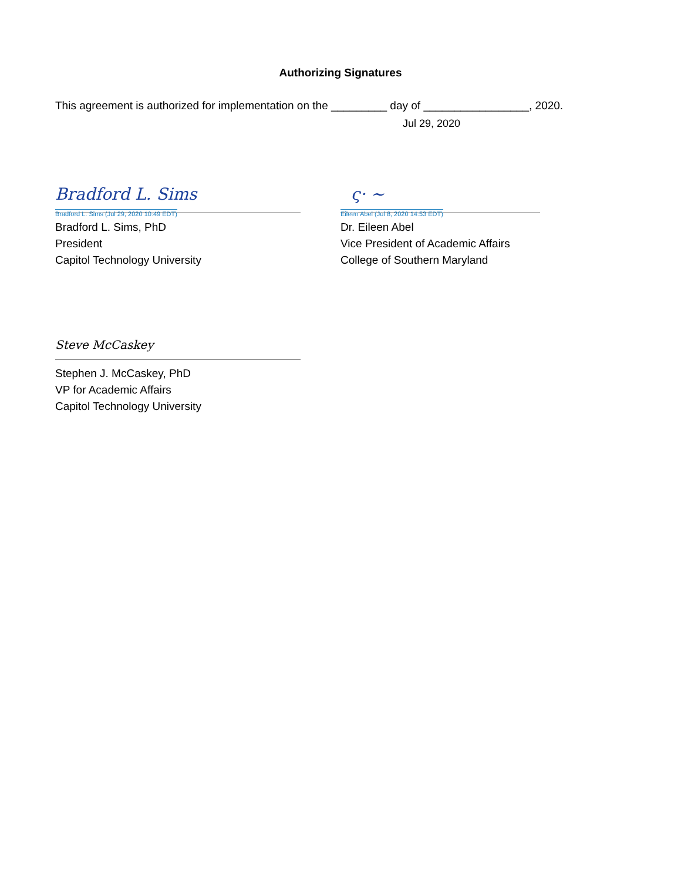Authorizing Signatures
This agreement is authorized for implementation on the _________ day of _________________, 2020.
Jul 29, 2020
Bradford L. Sims
Bradford L. Sims (Jul 29, 2020 10:49 EDT)
Bradford L. Sims, PhD
President
Capitol Technology University
ς· ~
Eileen Abel (Jul 8, 2020 14:53 EDT)
Dr. Eileen Abel
Vice President of Academic Affairs
College of Southern Maryland
Steve McCaskey
Stephen J. McCaskey, PhD
VP for Academic Affairs
Capitol Technology University